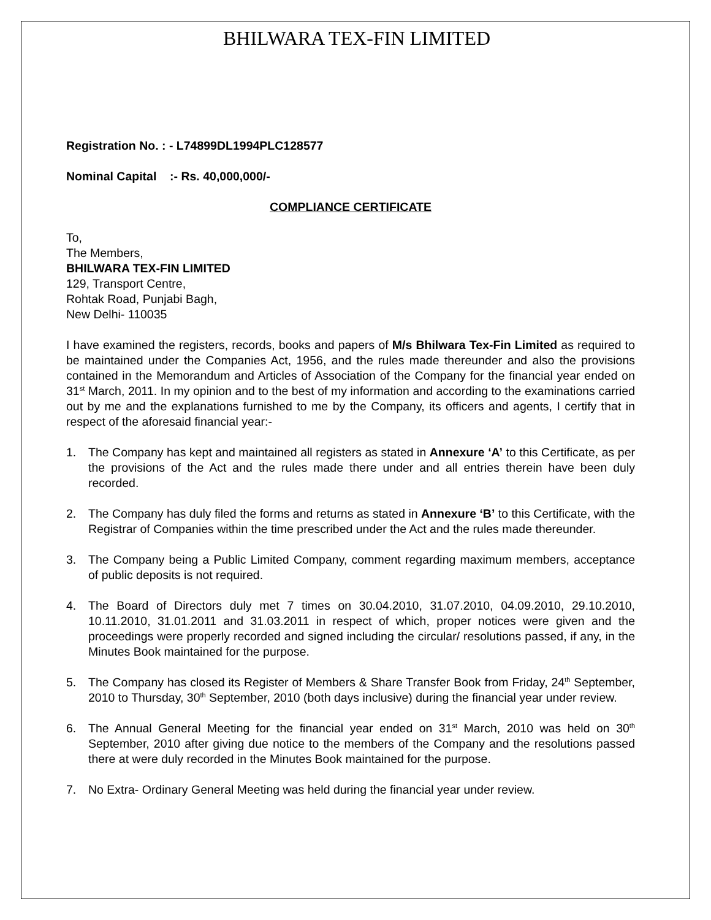BHILWARA TEX-FIN LIMITED
Registration No. : - L74899DL1994PLC128577
Nominal Capital :- Rs. 40,000,000/-
COMPLIANCE CERTIFICATE
To,
The Members,
BHILWARA TEX-FIN LIMITED
129, Transport Centre,
Rohtak Road, Punjabi Bagh,
New Delhi- 110035
I have examined the registers, records, books and papers of M/s Bhilwara Tex-Fin Limited as required to be maintained under the Companies Act, 1956, and the rules made thereunder and also the provisions contained in the Memorandum and Articles of Association of the Company for the financial year ended on 31<sup>st</sup> March, 2011. In my opinion and to the best of my information and according to the examinations carried out by me and the explanations furnished to me by the Company, its officers and agents, I certify that in respect of the aforesaid financial year:-
1. The Company has kept and maintained all registers as stated in Annexure ‘A’ to this Certificate, as per the provisions of the Act and the rules made there under and all entries therein have been duly recorded.
2. The Company has duly filed the forms and returns as stated in Annexure ‘B’ to this Certificate, with the Registrar of Companies within the time prescribed under the Act and the rules made thereunder.
3. The Company being a Public Limited Company, comment regarding maximum members, acceptance of public deposits is not required.
4. The Board of Directors duly met 7 times on 30.04.2010, 31.07.2010, 04.09.2010, 29.10.2010, 10.11.2010, 31.01.2011 and 31.03.2011 in respect of which, proper notices were given and the proceedings were properly recorded and signed including the circular/ resolutions passed, if any, in the Minutes Book maintained for the purpose.
5. The Company has closed its Register of Members & Share Transfer Book from Friday, 24<sup>th</sup> September, 2010 to Thursday, 30<sup>th</sup> September, 2010 (both days inclusive) during the financial year under review.
6. The Annual General Meeting for the financial year ended on 31<sup>st</sup> March, 2010 was held on 30<sup>th</sup> September, 2010 after giving due notice to the members of the Company and the resolutions passed there at were duly recorded in the Minutes Book maintained for the purpose.
7. No Extra- Ordinary General Meeting was held during the financial year under review.